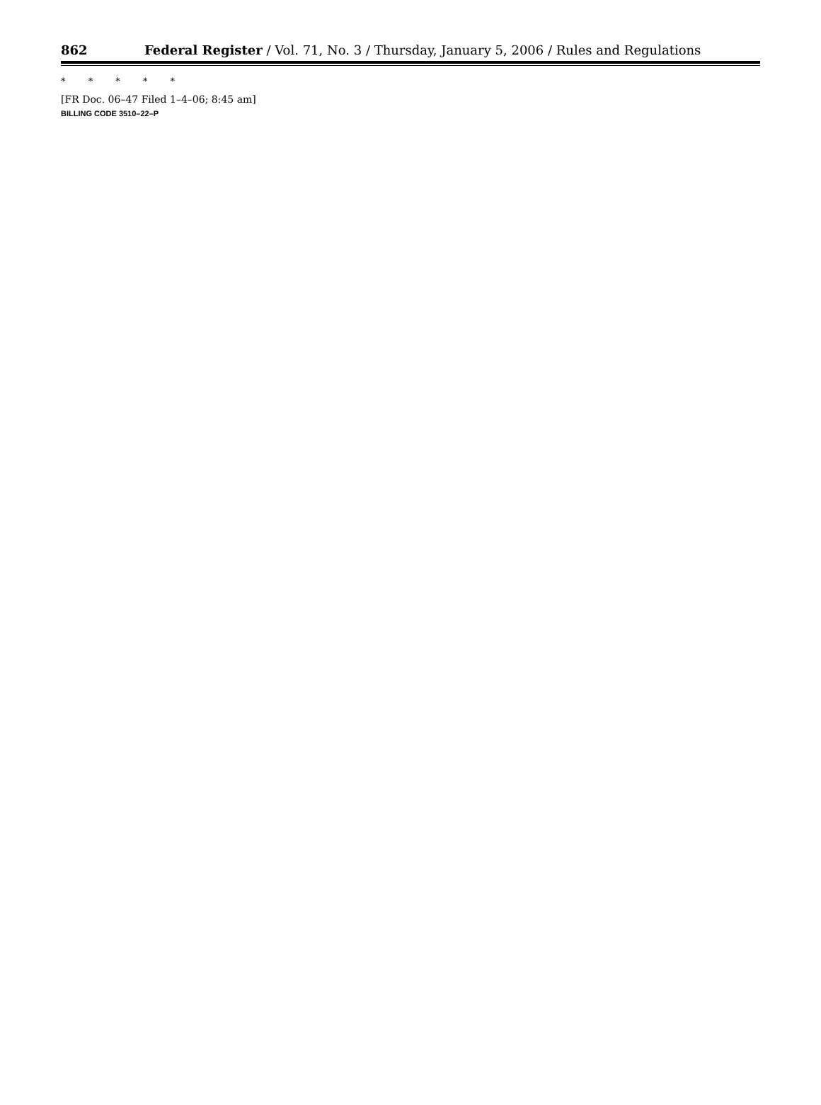862
Federal Register / Vol. 71, No. 3 / Thursday, January 5, 2006 / Rules and Regulations
* * * * *
[FR Doc. 06–47 Filed 1–4–06; 8:45 am]
BILLING CODE 3510–22–P